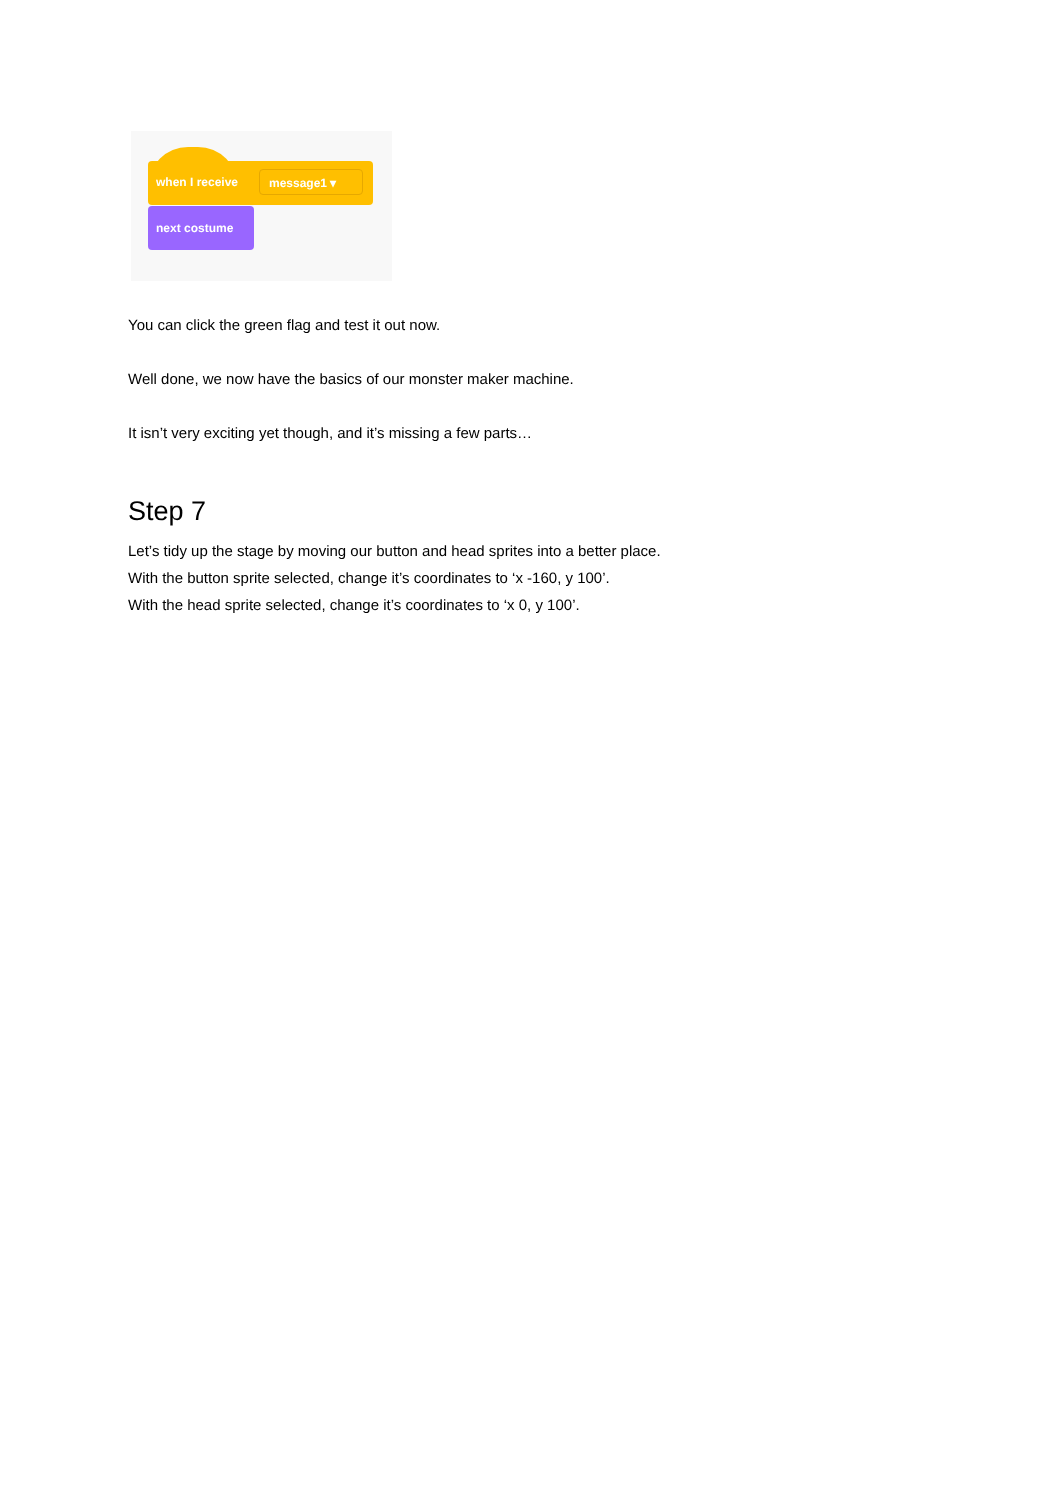when I receive message1 ▾
next costume
You can click the green flag and test it out now.
Well done, we now have the basics of our monster maker machine.
It isn’t very exciting yet though, and it’s missing a few parts…
Step 7
Let’s tidy up the stage by moving our button and head sprites into a better place.
With the button sprite selected, change it’s coordinates to ‘x -160, y 100’.
With the head sprite selected, change it’s coordinates to ‘x 0, y 100’.